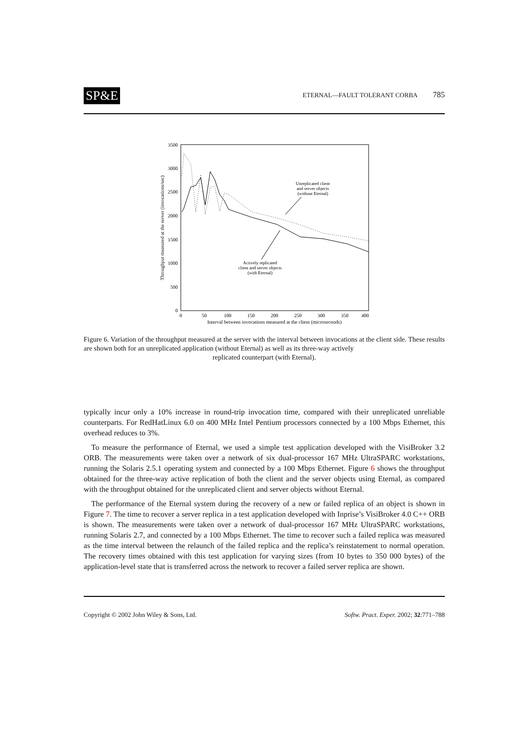SP&E
ETERNAL—FAULT TOLERANT CORBA 785
3500
3000
2500
2000
1500
1000
500
0
0
50
100
150
200
250
300
350
400
Interval between invocations measured at the client (microseconds)
Throughput measured at the server (invocations/sec)
Unreplicated client
and server objects
(without Eternal)
Actively replicated
client and server objects
(with Eternal)
Figure 6. Variation of the throughput measured at the server with the interval between invocations at the client side. These results are shown both for an unreplicated application (without Eternal) as well as its three-way actively
replicated counterpart (with Eternal).
typically incur only a 10% increase in round-trip invocation time, compared with their unreplicated unreliable counterparts. For RedHatLinux 6.0 on 400 MHz Intel Pentium processors connected by a 100 Mbps Ethernet, this overhead reduces to 3%.
To measure the performance of Eternal, we used a simple test application developed with the VisiBroker 3.2 ORB. The measurements were taken over a network of six dual-processor 167 MHz UltraSPARC workstations, running the Solaris 2.5.1 operating system and connected by a 100 Mbps Ethernet. Figure 6 shows the throughput obtained for the three-way active replication of both the client and the server objects using Eternal, as compared with the throughput obtained for the unreplicated client and server objects without Eternal.
The performance of the Eternal system during the recovery of a new or failed replica of an object is shown in Figure 7. The time to recover a server replica in a test application developed with Inprise’s VisiBroker 4.0 C++ ORB is shown. The measurements were taken over a network of dual-processor 167 MHz UltraSPARC workstations, running Solaris 2.7, and connected by a 100 Mbps Ethernet. The time to recover such a failed replica was measured as the time interval between the relaunch of the failed replica and the replica’s reinstatement to normal operation. The recovery times obtained with this test application for varying sizes (from 10 bytes to 350 000 bytes) of the application-level state that is transferred across the network to recover a failed server replica are shown.
Copyright © 2002 John Wiley & Sons, Ltd. Softw. Pract. Exper. 2002; 32:771–788